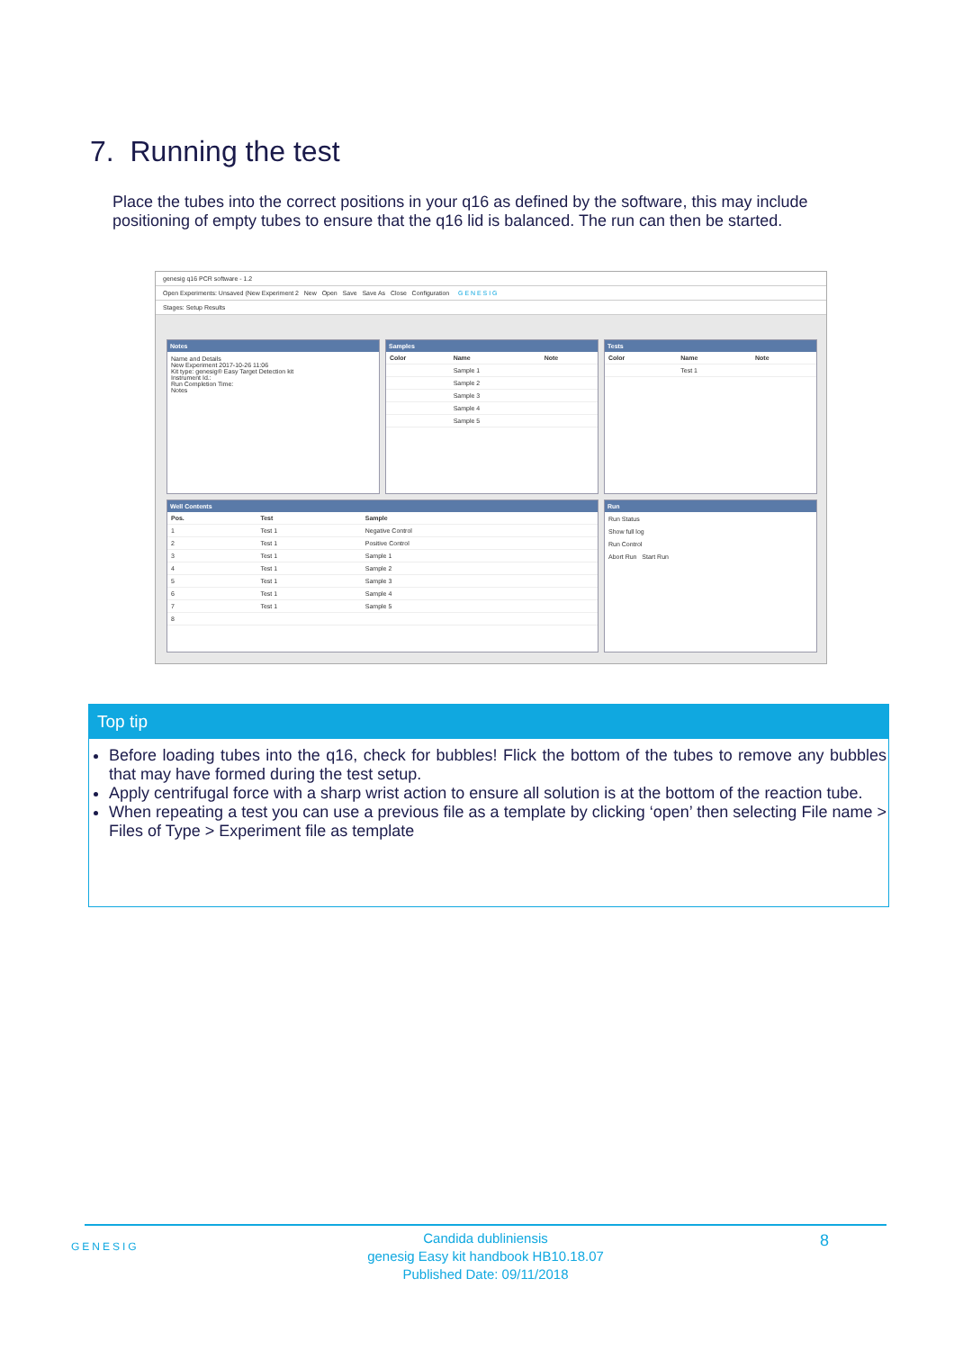7. Running the test
Place the tubes into the correct positions in your q16 as defined by the software, this may include positioning of empty tubes to ensure that the q16 lid is balanced. The run can then be started.
genesig q16 PCR software - 1.2
Open Experiments: Unsaved (New Experiment 2 New Open Save Save As Close Configuration G E N E S I G
Stages: Setup Results
Notes
Name and Details
New Experiment 2017-10-26 11:06
Kit type: genesig® Easy Target Detection kit
Instrument Id.:
Run Completion Time:
Notes
Samples
| Color | Name | Note |
| --- | --- | --- |
| | Sample 1 | |
| | Sample 2 | |
| | Sample 3 | |
| | Sample 4 | |
| | Sample 5 | |
Tests
| Color | Name | Note |
| --- | --- | --- |
| | Test 1 | |
Well Contents
| Pos. | Test | Sample |
| --- | --- | --- |
| 1 | Test 1 | Negative Control |
| 2 | Test 1 | Positive Control |
| 3 | Test 1 | Sample 1 |
| 4 | Test 1 | Sample 2 |
| 5 | Test 1 | Sample 3 |
| 6 | Test 1 | Sample 4 |
| 7 | Test 1 | Sample 5 |
| 8 | | |
Run
Run Status
Show full log
Run Control
Abort Run Start Run
Top tip
Before loading tubes into the q16, check for bubbles! Flick the bottom of the tubes to remove any bubbles that may have formed during the test setup.
Apply centrifugal force with a sharp wrist action to ensure all solution is at the bottom of the reaction tube.
When repeating a test you can use a previous file as a template by clicking ‘open’ then selecting File name > Files of Type > Experiment file as template
GENESIG 8
Candida dubliniensis
genesig Easy kit handbook HB10.18.07
Published Date: 09/11/2018